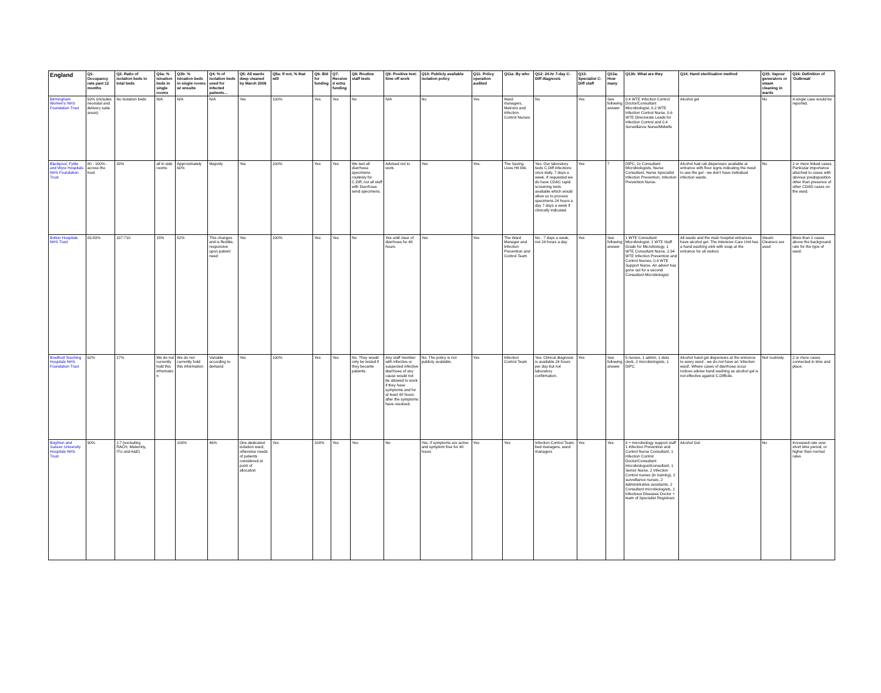| England | Q1: Occupancy rate past 12 months | Q2: Ratio of isolation beds to total beds | Q3a: % isloation beds in single rooms | Q3b: % Isloation beds in single rooms w/ ensuite | Q4: % of isolation beds used for infected patients… | Q5: All wards deep cleaned by March 2008 | Q5a: If not, % that will | Q6: Bid for funding | Q7: Received extra funding | Q8: Routine staff tests | Q9: Positive test: time off work | Q10: Publicly available isolation policy | Q11: Policy operation audited | Q11a: By who | Q12: 24-hr 7-day C-Diff diagnosis | Q13: Specialist C-Diff staff | Q13a: How many | Q13b: What are they | Q14: Hand sterilisation method | Q15: Vapour generators or steam cleaning in wards | Q16: Definition of 'Outbreak' |
| --- | --- | --- | --- | --- | --- | --- | --- | --- | --- | --- | --- | --- | --- | --- | --- | --- | --- | --- | --- | --- | --- |
| Birmingham Women's NHS Foundation Trust | 63% (includes neonatal and delivery suite areas) | No Isolation beds | N/A | N/A | N/A | Yes | 100% | Yes | Yes | No | N/A | No | Yes | Ward managers, Matrons and Infection Control Nurses | No | Yes | See following answer | 0.4 WTE Infection Control Doctor/Consultant Microbiologist, 0.2 WTE Infection Control Nurse, 0.6 WTE Directorate Leads for Infection Control and 0.4 Surveillance Nurse/Midwife | Alcohol gel | No | A single case would be reported. |
| Blackpool, Fylde and Wyre Hospitals NHS Foundation Trust | 80 - 100% - across the trust | 20% | all in side rooms | Approximately 60% | Majority | Yes | 100% | Yes | Yes | We test all diarrhoea specimens routinely for C.Diff, not all staff with Diarrhoea send specimens. | Advised not to work. | Yes | Yes. | The Saving Lives HII link. | Yes. Our laboratory tests C.Diff infections once daily, 7 days a week. If requested we do have CDAC rapid screening tests available which would allow us to process specimens 24 hours a day 7 days a week if clinically indicated. | Yes | 7 | DIPC, 2x Consultant Microbiologists, Nurse Consultant, Nurse Specialist Infection Prevention, Infection Prevention Nurse. | Alcohol had rub dispensers available at entrance with floor signs indicating the need to use the gel - we don't have individual infection wards. | No | 2 or more linked cases. Particular importance attached to cases with obvious predisposition other than presence of other CDAD cases on the ward. |
| Bolton Hospitals NHS Trust | 83.80% | 107:718 | 15% | 52% | This changes and is flexible, responsive upon patient need | Yes | 100% | Yes | Yes | No | Yes until clear of diarrhoea for 48 hours. | Yes | Yes | The Ward Manager and Infection Prevention and Control Team | No - 7 days a week, not 24 hours a day | Yes | See following answer | 1 WTE Consultant Microbiologist, 1 WTE Staff Grade for Microbiology, 1 WTE Consultant Nurse, 2.94 WTE Infection Prevention and Control Nurses, 0.4 WTE Support Nurse. An advert has gone out for a second Consultant Microbiologist | All wards and the main hospital entrances have alcohol gel. The Intensive Care Unit has a hand washing sink with soap at the entrance for all visitors | Steam Cleaners are used | More than 2 cases above the background rate for the type of ward. |
| Bradford Teaching Hospitals NHS Foundation Trust | 62% | 17% | We do not currently hold this information | We do not currently hold this information | Variable according to demand | Yes | 100% | Yes | Yes | No. They would only be tested if they became patients. | Any staff member with infective or suspected infective diarrhoea of any cause would not be allowed to work if they have symptoms and for at least 48 hours after the symptoms have resolved. | No. The policy is not publicly available. | Yes | Infection Control Team | Yes. Clinical diagnosis is available 24 hours per day but not laboratory confirmation. | Yes | See following answer | 5 nurses, 1 admin, 1 data clerk, 2 microbiologists, 1 DIPC. | Alcohol hand gel dispensers at the entrance to every ward - we do not have an 'infection ward'. Where cases of diarrhoea occur notices advise hand washing as alcohol gel is not effective against C.Difficile. | Not routinely. | 2 or more cases connected in time and place. |
| Brighton and Sussex University Hospitals NHS Trust | 90% | 1:7 (excluding RACH, Maternity, ITU and A&E) | | 100% | 46% | One dedicated isolation ward, otherwise needs of patients considered at point of allocation | Yes | 100% | Yes | Yes | No | Yes, if symptoms are active and symptom free for 48 hours | Yes | Yes | Infection Control Team, bed managers, ward managers | Yes | Yes | 9 + microbiology support staff 1 Infection Prevention and Control Nurse Consultant, 1 Infection Control Doctor/Consultant microbiologust/consultant, 1 Senior Nurse, 2 Infection Control nurses (in training), 2 surveillance nurses, 2 Administrative assistants, 2 Consultant microbiologists, 1 Infectious Diseases Doctor + team of Specialist Registrars | Alcohol Gel | No | Increased rate over short time period, or higher than normal rates |